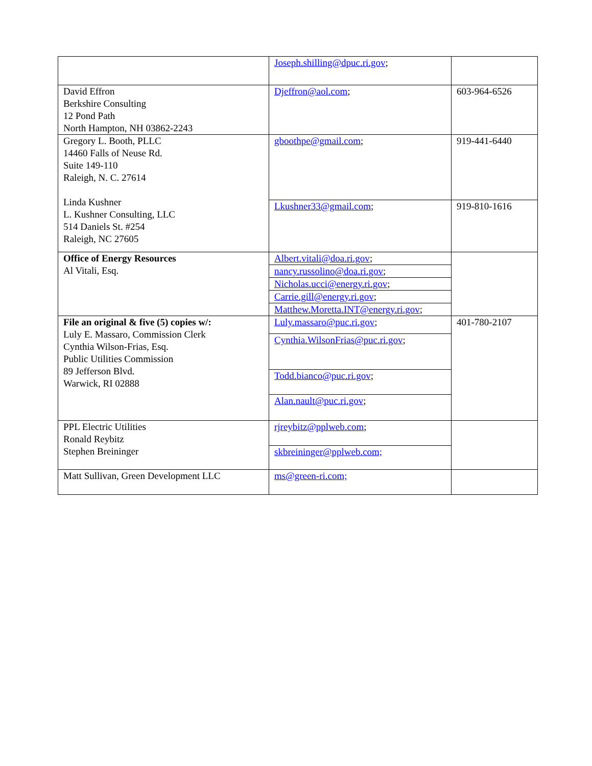| | Joseph.shilling@dpuc.ri.gov ; | |
| David Effron Berkshire Consulting 12 Pond Path North Hampton, NH 03862-2243 | Djeffron@aol.com ; | 603-964-6526 |
| Gregory L. Booth, PLLC 14460 Falls of Neuse Rd. Suite 149-110 Raleigh, N. C. 27614 Linda Kushner L. Kushner Consulting, LLC 514 Daniels St. #254 Raleigh, NC 27605 | gboothpe@gmail.com ; | 919-441-6440 |
| | Lkushner33@gmail.com ; | 919-810-1616 |
| Office of Energy Resources Al Vitali, Esq. | Albert.vitali@doa.ri.gov ; | |
| | nancy.russolino@doa.ri.gov ; | |
| | Nicholas.ucci@energy.ri.gov ; | |
| | Carrie.gill@energy.ri.gov ; | |
| | Matthew.Moretta.INT@energy.ri.gov ; | |
| File an original & five (5) copies w/: Luly E. Massaro, Commission Clerk Cynthia Wilson-Frias, Esq. Public Utilities Commission 89 Jefferson Blvd. Warwick, RI 02888 | Luly.massaro@puc.ri.gov ; | 401-780-2107 |
| | Cynthia.WilsonFrias@puc.ri.gov ; | |
| | Todd.bianco@puc.ri.gov ; | |
| | Alan.nault@puc.ri.gov ; | |
| PPL Electric Utilities Ronald Reybitz Stephen Breininger | rjreybitz@pplweb.com ; | |
| | skbreininger@pplweb.com; | |
| Matt Sullivan, Green Development LLC | ms@green-ri.com; | |